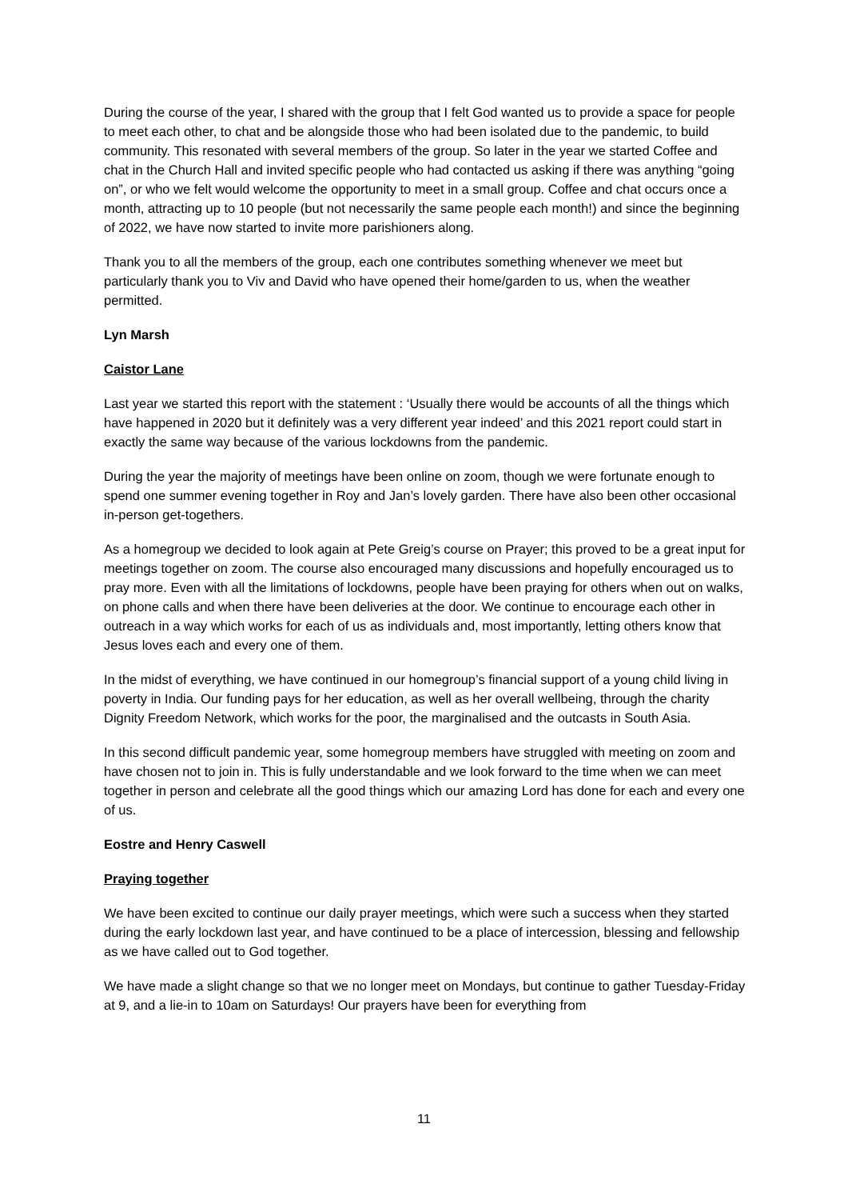During the course of the year, I shared with the group that I felt God wanted us to provide a space for people to meet each other, to chat and be alongside those who had been isolated due to the pandemic, to build community. This resonated with several members of the group. So later in the year we started Coffee and chat in the Church Hall and invited specific people who had contacted us asking if there was anything “going on”, or who we felt would welcome the opportunity to meet in a small group. Coffee and chat occurs once a month, attracting up to 10 people (but not necessarily the same people each month!) and since the beginning of 2022, we have now started to invite more parishioners along.
Thank you to all the members of the group, each one contributes something whenever we meet but particularly thank you to Viv and David who have opened their home/garden to us, when the weather permitted.
Lyn Marsh
Caistor Lane
Last year we started this report with the statement : ‘Usually there would be accounts of all the things which have happened in 2020 but it definitely was a very different year indeed’ and this 2021 report could start in exactly the same way because of the various lockdowns from the pandemic.
During the year the majority of meetings have been online on zoom, though we were fortunate enough to spend one summer evening together in Roy and Jan’s lovely garden. There have also been other occasional in-person get-togethers.
As a homegroup we decided to look again at Pete Greig’s course on Prayer; this proved to be a great input for meetings together on zoom. The course also encouraged many discussions and hopefully encouraged us to pray more. Even with all the limitations of lockdowns, people have been praying for others when out on walks, on phone calls and when there have been deliveries at the door. We continue to encourage each other in outreach in a way which works for each of us as individuals and, most importantly, letting others know that Jesus loves each and every one of them.
In the midst of everything, we have continued in our homegroup’s financial support of a young child living in poverty in India. Our funding pays for her education, as well as her overall wellbeing, through the charity Dignity Freedom Network, which works for the poor, the marginalised and the outcasts in South Asia.
In this second difficult pandemic year, some homegroup members have struggled with meeting on zoom and have chosen not to join in. This is fully understandable and we look forward to the time when we can meet together in person and celebrate all the good things which our amazing Lord has done for each and every one of us.
Eostre and Henry Caswell
Praying together
We have been excited to continue our daily prayer meetings, which were such a success when they started during the early lockdown last year, and have continued to be a place of intercession, blessing and fellowship as we have called out to God together.
We have made a slight change so that we no longer meet on Mondays, but continue to gather Tuesday-Friday at 9, and a lie-in to 10am on Saturdays! Our prayers have been for everything from
11